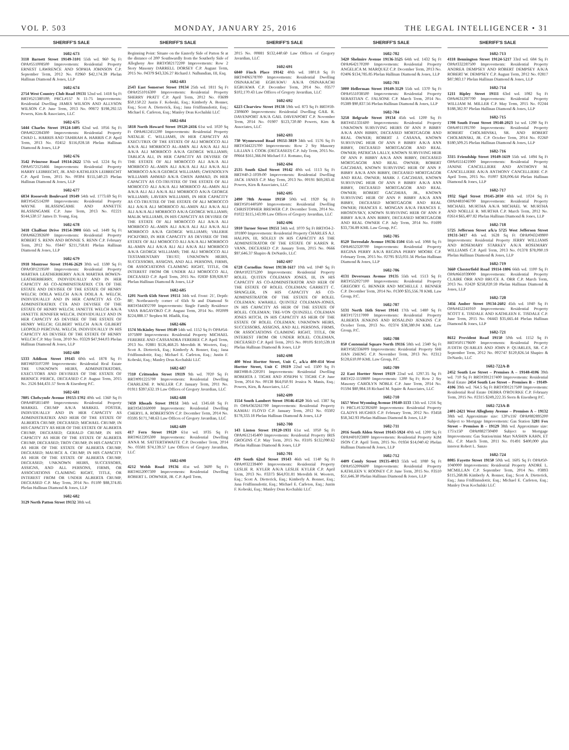VOL P. 503 MONDAY, JANUARY 25, 2016 THE LEGAL INTELLIGENCER • 31
SHERIFF'S SALE
1602-673
3118 Barnett Street 19149-3101 55th wd. 960 Sq Ft OPA#551008500 Improvements: Residential Property ERNEST LAWRENCE AND SOPHIA JOHNSON C.P. September Term, 2012 No. 02960 $42,174.39 Phelan Hallinan Diamond & Jones, LLP
1602-674
2754 West Country Club Road 19131 52nd wd. 1418 Sq Ft BRT#521380100; PRCL#157 N 11-75 Improvements: Residential Dwelling JAMES WILSON AND ALLYSON WILSON C.P. June Term, 2013 No. 00872 $198,292.53 Powers, Kirn & Associates, LLC
1602-675
5444 Charles Street 19124-1405 62nd wd. 1056 Sq Ft OPA#622284300 Improvements: Residential Property CHAD L. HARRIS AND TAHIRAH A. HARRIS C.P. April Term, 2013 No. 02452 $116,028.58 Phelan Hallinan Diamond & Jones, LLP
1602-676
3542 Primrose Road 19114-2622 57th wd. 1224 Sq Ft OPA#572125466 Improvements: Residential Property HARRY LEIBRECHT, JR. AND KATHLEEN LEIBRECHT C.P. April Term, 2015 No. 00304 $155,540.23 Phelan Hallinan Diamond & Jones, LLP
1602-677
6834 Roosevelt Boulevard 19149 54th wd. 1773.69 Sq Ft BRT#542514200 Improvements: Residential Property WAYNE BLASSINGAME AND ANNETTE BLASSINGAME C.P. June Term, 2013 No. 02221 $144,530.57 James D. Young, Esq.
1602-678
3418 Chalfont Drive 19154-3908 66th wd. 1449 Sq Ft OPA#662392600 Improvements: Residential Property ROBERT S. RENN AND BONNIE S. RENN C.P. February Term, 2012 No. 03447 $211,758.81 Phelan Hallinan Diamond & Jones, LLP
1602-679
1918 Montrose Street 19146-2629 30th wd. 1590 Sq Ft OPA#301219500 Improvements: Residential Property MARTHA LEATHERBERRY A/K/A MARTHA BOWEN-LEATHERBERRY, INDIVIDUALLY AND IN HER CAPACITY AS CO-ADMINISTRATRIX CTA OF THE ESTATE AND DEVISEE OF THE ESTATE OF HENRY WELCH; DOILA WELCH A/K/A DOILA A. WELCH, INDIVIDUALLY AND IN HER CAPACITY AS CO-ADMINISTRATRIX CTA AND DEVISEE OF THE ESTATE OF HENRY WELCH; JANETTE WELCH A/K/A JANETTE JENNIFER WELCH, INDIVIDUALLY AND IN HER CAPACITY AS DEVISEE OF THE ESTATE OF HENRY WELCH; GILBERT WELCH A/K/A GILBERT LEOPOLD PERCIVAL WELCH, INDIVIDUALLY IN HIS CAPACITY AS DEVISEE OF THE ESTATE OF HENRY WELCH C.P. May Term, 2010 No. 03329 $47,944.03 Phelan Hallinan Diamond & Jones, LLP
1602-680
5333 Addison Street 19143 60th wd. 1878 Sq Ft BRT#603107200 Improvements: Residential Real Estate THE UNKNOWN HEIRS, ADMINISTRATORS, EXECUTORS AND DEVISEES OF THE ESTATE OF BERNICE PIERCE, DECEASED C.P. August Term, 2015 No. 2526 $44,431.57 Stern & Eisenberg P.C.
1602-681
7805 Chelwynde Avenue 19153-1702 40th wd. 1360 Sq Ft OPA#405811400 Improvements: Residential Property MARKEL CRUMP A/K/A MARKEL FOSTER, INDIVIDUALLY AND IN HER CAPACITY AS ADMINISTRATRIX AND HEIR OF THE ESTATE OF ALBERTA CRUMP, DECEASED; MICHAEL CRUMP, IN HIS CAPACITY AS HEIR OF THE ESTATE OF ALBERTA CRUMP, DECEASED; GERALD CRUMP, IN HIS CAPACITY AS HEIR OF THE ESTATE OF ALBERTA CRUMP, DECEASED; TROY CRUMP, IN HIS CAPACITY AS HEIR OF THE ESTATE OF ALBERTA CRUMP, DECEASED; MAURCE A. CRUMP, IN HIS CAPACITY AS HEIR OF THE ESTATE OF ALBERTA CRUMP, DECEASED; UNKNOWN HEIRS, SUCCESSORS, ASSIGNS, AND ALL PERSONS, FIRMS, OR ASSOCIATIONS CLAIMING RIGHT, TITLE, OR INTEREST FROM OR UNDER ALBERTA CRUMP, DECEASED C.P. May Term, 2014 No. 01100 $88,374.85 Phelan Hallinan Diamond & Jones, LLP
1602-682
3129 North Patton Street 19132 38th wd.
SHERIFF'S SALE
Beginning Point: Situate on the Easterly Side of Patton St at the distance of 200' Southwardly from the Southerly Side of Allegheny Ave BRT#382172200 Improvements: Row 2 Story Masonry DARRELL DORSEY C.P. August Term, 2015 No. 04379 $43,326.27 Richard J. Nalbandian, III, Esq.
1602-683
2543 East Somerset Street 19134 25th wd. 1811 Sq Ft OPA#251016300 Improvements: Residential Property SHERRY PRATT C.P. April Term, 2012 No. 03699 $50,150.22 Justin F. Kobeski, Esq.; Kimberly A. Bonner, Esq.; Scott A. Dietterick, Esq.; Jana Fridfinnsdottir, Esq.; Michael E. Carleton, Esq.; Manley Deas Kochalski LLC
1602-684
5818 North Howard Street 19120-2416 61st wd. 1020 Sq Ft OPA#612451200 Improvements: Residential Property NATALIE C. WILLIAMS, IN HER CAPACITY AS EXECUTRIX OF THE ESTATE OF ALI MOROCCO ALI A/K/A ALI MORROCO AL-AMIN ALI A/K/A ALI ALI A/K/A ALI MORROCO A/K/A GEORGE WILLIAMS; TABLICA ALI, IN HER CAPACITY AS DEVISEE OF THE ESTATE OF ALI MOROCCO ALI A/K/A ALI MORROCO AL-AMIN ALI A/K/A ALI ALI A/K/A ALI MORROCO A/K/A GEORGE WILLIAMS; GWENDOLYN WILLIAMS AHMAD A/K/A GWEN AHMAD, IN HER CAPACITY AS CO-TRUSTEE OF THE ESTATE OF ALI MOROCCO ALI A/K/A ALI MORROCO AL-AMIN ALI A/K/A ALI ALI A/K/A ALI MORROCO A/K/A GEORGE WILLIAMS; LAVERN WILLIAMS, IN HER CAPACITY AS CO-TRUSTEE OF THE ESTATE OF ALI MOROCCO ALI A/K/A ALI MORROCO AL-AMIN ALI A/K/A ALI ALI A/K/A ALI MORROCO A/K/A GEORGE WILLIAMS; MALIK WILLIAMS, IN HIS CAPACITY AS DEVISEE OF THE ESTATE OF ALI MOROCCO ALI A/K/A ALI MORROCO AL-AMIN ALI A/K/A ALI ALI A/K/A ALI MORROCO A/K/A GEORGE WILLIAMS; VALERIE PICKFORD, IN HER CAPACITY AS DEVISEE OF THE ESTATE OF ALI MOROCCO ALI A/K/A ALI MORROCO AL-AMIN ALI A/K/A ALI ALI A/K/A ALI MORROCO A/K/A GEORGE WILLIAMS; THE ALI MOROCCO ALI TESTAMENTARY TRUST; UNKNOWN HEIRS, SUCCESSORS, ASSIGNS, AND ALL PERSONS, FIRMS, OR ASSOCIATIONS CLAIMING RIGHT, TITLE, OR INTEREST FROM OR UNDER ALI MOROCCO ALI, DECEASED C.P. April Term, 2015 No. 02830 $39,928.97 Phelan Hallinan Diamond & Jones, LLP
1602-685
1201 North 65th Street 19151 34th wd. Front: 21', Depth: 88'; Northeasterly corner of 65th St and Diamond St BRT#344302700 Improvements: Single Family Residence YAYA BAGAYOKO C.P. August Term, 2014 No. 002009 $224,888.17 Stephen M. Hladik, Esq.
1602-686
1574 McKinley Street 19149 54th wd. 1152 Sq Ft OPA#54-1075900 Improvements: Residential Property MICHAEL FEREBEE AND CASSANDRA FEREBEE C.P. April Term, 2013 No. 02881 $126,468.25 Meredith H. Wooters, Esq.; Scott A. Dietterick, Esq.; Kimberly A. Bonner, Esq.; Jana Fridfinnsdottir, Esq.; Michael E. Carleton, Esq.; Justin F. Kobeski, Esq.; Manley Deas Kochalski LLC
1602-687
7310 Crittenden Street 19119 9th wd. 7020 Sq Ft BRT#091225700 Improvements: Residential Dwelling CHARLENE P. WALLER C.P. January Term, 2011 No. 01911 $397,632.19 Law Offices of Gregory Javardian, LLC
1602-688
7459 Rhoads Street 19151 34th wd. 1345.68 Sq Ft BRT#343160000 Improvements: Residential Dwelling CHERYL A. ROBERTSON C.P. December Term, 2014 No. 03595 $171,748.63 Law Offices of Gregory Javardian, LLC
1602-689
417 Fern Street 19120 61st wd. 1035 Sq Ft BRT#612205300 Improvements: Residential Dwelling ANNA M. SATTERTHWAITE C.P. December Term, 2014 No. 03581 $74,139.57 Law Offices of Gregory Javardian, LLC
1602-690
4212 Welsh Road 19136 41st wd. 3600 Sq Ft BRT#652007300 Improvements: Residential Dwelling ROBERT L. DOWNER, JR. C.P. April Term,
SHERIFF'S SALE
2015 No. 00881 $132,440.60 Law Offices of Gregory Javardian, LLC
1602-691
6840 Finch Place 19142 40th wd. 1801.8 Sq Ft BRT#406578700 Improvements: Residential Dwelling OSINAKACHI EGBUKWU A/K/A OSINAKACHI EGBUKWA C.P. December Term, 2014 No. 03577 $102,170.43 Law Offices of Gregory Javardian, LLC
1602-692
6223 Clearview Street 19138 59th wd. 873 Sq Ft BRT#59-2308600 Improvements: Residential Dwelling GAIL R. DAVENPORT A/K/A GAIL DAVENPORT C.P. November Term, 2014 No. 01907 $123,720.80 Powers, Kirn & Associates, LLC
1602-693
730 Wynnewood Road 19151-3819 34th wd. 1576 Sq Ft BRT#344225700 Improvements: Row 2 Sty Masonry LILLIAN I. COOK (DECEASED) C.P. July Term, 2015 No. 00664 $161,366.04 Michael F.J. Romano, Esq.
1602-694
2535 South 62nd Street 19142 40th wd. 1113 Sq Ft BRT#40-2-1039-00 Improvements: Residential Dwelling JACK JANES C.P. May Term, 2013 No. 00191 $69,283.41 Powers, Kirn & Associates, LLC
1602-695
2490 78th Avenue 19150 50th wd. 1920 Sq Ft BRT#501440500 Improvements: Residential Dwelling CHRISTOPHER BREWER C.P. December Term, 2014 No. 01022 $115,143.99 Law Offices of Gregory Javardian, LLC
1602-696
5910 Turner Street 19151 34th wd. 1070 Sq Ft BRT#34-2-101800 Improvements: Residential Property CHARLES A.J. HALPIN, III, SOLELY IN HIS CAPACITY AS THE ADMINISTRATOR OF THE ESTATE OF KAREN R. VANN, DECEASED C.P. January Term, 2015 No. 0666 $97,646.37 Shapiro & DeNardo, LLC
1602-697
6728 Cornelius Street 19138-1617 10th wd. 1040 Sq Ft OPA#102375200 Improvements: Residential Property ROLEL QUITEN COLEMAN JONES, III, IN HIS CAPACITY AS CO-ADMINISTRATOR AND HEIR OF THE ESTATE OF ROLEL COLEMAN; GARRETT C. SPANGLER, IN HIS CAPACITY AS CO-ADMINISTRATOR OF THE ESTATE OF ROLEL COLEMAN; KWAHILL QUINTEZ COLEMAN-JONES, IN HIS CAPACITY AS HEIR OF THE ESTATE OF ROLEL COLEMAN; TRE-VON QUINZELL COLEMAN JONES HITCH, IN HIS CAPACITY AS HEIR OF THE ESTATE OF ROLEL COLEMAN; UNKNOWN HEIRS, SUCCESSORS, ASSIGNS, AND ALL PERSONS, FIRMS, OR ASSOCIATIONS CLAIMING RIGHT, TITLE, OR INTEREST FROM OR UNDER ROLEL COLEMAN, DECEASED C.P. April Term, 2015 No. 00105 $110,539.18 Phelan Hallinan Diamond & Jones, LLP
1602-698
400 West Hortter Street, Unit C, a/k/a 400-414 West Hortter Street, Unit C 19119 22nd wd. 1500 Sq Ft BRT#88-8-220201 Improvements: Residential Dwelling ROBERTA J. TIGHE AND JOSEPH V. TIGHE C.P. June Term, 2014 No. 00138 $64,050.91 Jessica N. Manis, Esq.; Powers, Kirn, & Associates, LLC
1602-699
1554 South Lambert Street 19146-4520 36th wd. 1387 Sq Ft OPA#363261700 Improvements: Residential Property KAMAU FLOYD C.P. January Term, 2012 No. 03302 $178,333.18 Phelan Hallinan Diamond & Jones, LLP
1602-700
143 Linton Street 19120-1931 61st wd. 1050 Sq Ft OPA#612145400 Improvements: Residential Property IRIS GROGINS C.P. May Term, 2015 No. 03105 $132,090.62 Phelan Hallinan Diamond & Jones, LLP
1602-701
419 South 62nd Street 19143 46th wd. 1140 Sq Ft OPA#032239400 Improvements: Residential Property LESLIE R. KYLER A/K/A LESLIE KYLER C.P. April Term, 2013 No. 03373 $64,031.81 Meredith H. Wooters, Esq.; Scott A. Dietterick, Esq.; Kimberly A. Bonner, Esq.; Jana Fridfinnsdottir, Esq.; Michael E. Carleton, Esq.; Justin F. Kobeski, Esq.; Manley Deas Kochalski LLC
SHERIFF'S SALE
1602-702
3420 Shelmire Avenue 19136-3525 64th wd. 1432 Sq Ft OPA#642170200 Improvements: Residential Property ANGELICA M. MARQUEZ C.P. December Term, 2013 No. 02406 $134,785.85 Phelan Hallinan Diamond & Jones, LLP
1602-703
3000 Hellerman Street 19149-3129 55th wd. 1370 Sq Ft OPA#551038500 Improvements: Residential Property SEBASTIAN C. FALSONE C.P. March Term, 2014 No. 05389 $90,837.56 Phelan Hallinan Diamond & Jones, LLP
1602-704
3258 Belgrade Street 19134 45th wd. 1200 Sq Ft BRT#451331600 Improvements: Residential Property UNKNOWN SURVIVING HEIRS OF ANN P. BIBBY A/K/A ANN BIBBY, DECEASED MORTGAGOR AND REAL OWNER; ROBERT J. CASANA, KNOWN SURVIVING HEIR OF ANN P. BIBBY A/K/A ANN BIBBY, DECEASED MORTGAGOR AND REAL OWNER; PATRICIA LALLY, KNOWN SURVIVING HEIR OF ANN P. BIBBY A/K/A ANN BIBBY, DECEASED MORTGAGOR AND REAL OWNER; ROBERT GACZHIAS, KNOWN SURVIVING HEIR OF ANN P. BIBBY A/K/A ANN BIBBY, DECEASED MORTGAGOR AND REAL OWNER; MARK J. GACZHIAS, KNOWN SURVIVING HEIR OF ANN P. BIBBY A/K/A ANN BIBBY, DECEASED MORTGAGOR AND REAL OWNER; ROBERT GACZHIAS, JR., KNOWN SURVIVING HEIR OF ANN P. BIBBY A/K/A ANN BIBBY, DECEASED MORTGAGOR AND REAL OWNER; FRANCES E. MONGAN A/K/A FRANCES E. HROSOVSKY, KNOWN SURVIVING HEIR OF ANN P. BIBBY A/K/A ANN BIBBY, DECEASED MORTGAGOR AND REAL OWNER C.P. July Term, 2014 No. 01699 $33,736.89 KML Law Group, P.C.
1602-705
8520 Torresdale Avenue 19136-1504 65th wd. 1088 Sq Ft OPA#652320700 Improvements: Residential Property REGINA PERRY A/K/A REGINA PERRY MOORE C.P. February Term, 2015 No. 02795 $53,031.56 Phelan Hallinan Diamond & Jones, LLP
1602-706
4131 Devereaux Avenue 19135 55th wd. 1513 Sq Ft BRT#552027100 Improvements: Residential Property GREGORY G. BENNER AND MICHELLE J. BENNER C.P. December Term, 2014 No. 01300 $35,556.78 KML Law Group, P.C.
1602-707
5131 North 16th Street 19141 17th wd. 1480 Sq Ft BRT#172117000 Improvements: Residential Property ALBERTA JENKINS AND ROSALIND JENKINS C.P. October Term, 2013 No. 02374 $38,380.04 KML Law Group, P.C.
1602-708
850 Centennial Square North 19116 58th wd. 2340 Sq Ft BRT#582336009 Improvements: Residential Property SHI JIAN ZHENG C.P. November Term, 2013 No. 02312 $128,610.00 KML Law Group, P.C.
1602-709
22 East Hortter Street 19119 22nd wd. 1297.35 Sq Ft BRT#22-1159800 Improvements: 1200 Sq Ft; Row 2 Sty Masonry CAROLYN NOBLE C.P. June Term, 2014 No. 01594 $80,984.18 Richard M. Squire & Associates, LLC
1602-710
1657 West Wyoming Avenue 19140-1133 13th wd. 1216 Sq Ft PRCL#132392600 Improvements: Residential Property GLADYS HUGHES C.P. February Term, 2012 No. 03458 $58,342.93 Phelan Hallinan Diamond & Jones, LLP
1602-711
2016 South Alden Street 19143-5924 40th wd. 1200 Sq Ft OPA#401023800 Improvements: Residential Property KIM ISON C.P. April Term, 2015 No. 01934 $14,040.42 Phelan Hallinan Diamond & Jones, LLP
1602-712
4409 Comly Street 19135-4013 55th wd. 1080 Sq Ft OPA#552006600 Improvements: Residential Property KATHLEEN V. ROONEY C.P. June Term, 2015 No. 03510 $51,646.30 Phelan Hallinan Diamond & Jones, LLP
SHERIFF'S SALE
1602-713
4118 Bennington Street 19124-5217 33rd wd. 684 Sq Ft OPA#332287500 Improvements: Residential Property ANDREA DEMPSEY AND ROBERT DEMPSEY A/K/A ROBERT W. DEMPSEY C.P. August Term, 2012 No. 02817 $87,983.17 Phelan Hallinan Diamond & Jones, LLP
1602-714
1211 Ripley Street 19111 63rd wd. 1082 Sq Ft OPA#631297700 Improvements: Residential Property WILLIAM M. MILLER C.P. May Term, 2015 No. 02244 $188,382.97 Phelan Hallinan Diamond & Jones, LLP
1602-715
1708 South Front Street 19148-2023 1st wd. 1290 Sq Ft OPA#011195700 Improvements: Residential Property ROBERT CHOLMINSKI, SR. AND ROBERT CHOLMINSKI, JR. C.P. October Term, 2014 No. 02260 $180,509.25 Phelan Hallinan Diamond & Jones, LLP
1602-716
3315 Friendship Street 19149-1619 55th wd. 1494 Sq Ft OPA#551421900 Improvements: Residential Property JANINE CANCELLIERE AND ANTHONY M. CANCELLIERE A/K/A ANTHONY CANCELLIERE C.P. April Term, 2015 No. 01007 $28,006.64 Phelan Hallinan Diamond & Jones, LLP
1602-717
1932 Sigel Street 19145-2030 48th wd. 1024 Sq Ft OPA#481046700 Improvements: Residential Property MICHAEL MURTHA A/K/A MICHAEL W. MURTHA AND NOELLE R. MURTHA C.P. March Term, 2012 No. 02614 $65,407.82 Phelan Hallinan Diamond & Jones, LLP
1602-718
5725 Jefferson Street a/k/a 5725 West Jefferson Street 19131-3417 4th wd. 1628 Sq Ft OPA#043249900 Improvements: Residential Property JERRY WILLIAMS AND ROSEMARY STARKEY A/K/A ROSEMARY WILLIAMS C.P. April Term, 2013 No. 01378 $78,090.19 Phelan Hallinan Diamond & Jones, LLP
1602-719
3660 Chesterfield Road 19114-1806 66th wd. 1100 Sq Ft OPA#661039000 Improvements: Residential Property CLAIRE ORR AND BRUCE A. ORR C.P. March Term, 2013 No. 02420 $258,020.59 Phelan Hallinan Diamond & Jones, LLP
1602-720
3456 Amber Street 19134-2602 45th wd. 1040 Sq Ft OPA#452241910 Improvements: Residential Property SCOTT E. TISDALE AND KATHLEEN E. TISDALE C.P. June Term, 2015 No. 04443 $35,665.44 Phelan Hallinan Diamond & Jones, LLP
1602-721
8612 Provident Road 19150 50th wd. 1152 Sq Ft BRT#501179600 Improvements: Residential Property JUDITH QUARLES AND JOHN P. QUARLES, SR. C.P. September Term, 2012 No. 002747 $120,826.54 Shapiro & DeNardo, LLC
1602-722A-B
2452 South Lee Street – Premises A – 19148-4106 39th wd. 710 Sq Ft BRT#391217400 Improvements: Residential Real Estate 2454 South Lee Street – Premises B – 19149-4106 39th wd. 764.5 Sq Ft BRT#391217500 Improvements: Residential Real Estate DEBRA O'ROURKE C.P. February Term, 2015 No. 02315 $249,222.35 Stern & Eisenberg P.C.
1602-723A-B
2401-2421 West Allegheny Avenue – Premises A – 19132 38th wd. Approximate size: 120'x116' OPA#882895200 Subject to Mortgage Improvements: Gas Station 3281 Fox Street – Premises B – 19129 38th wd. Approximate size: 175'x150' OPA#882730400 Subject to Mortgage Improvements: Gas Station/mini Mart NASHIN KAHN, ET AL. C.P. March Term, 2011 No. 01491 $400,000 plus interest Robert L. Sanzo
1602-724
8085 Fayette Street 19150 50th wd. 1605 Sq Ft OPA#50-1040000 Improvements: Residential Property ANDRE L. MCMILLAN C.P. September Term, 2014 No. 03893 $115,268.86 Kimberly A. Bonner, Esq.; Scott A. Dietterick, Esq.; Jana Fridfinnsdottir, Esq.; Michael E. Carleton, Esq.; Manley Deas Kochalski LLC